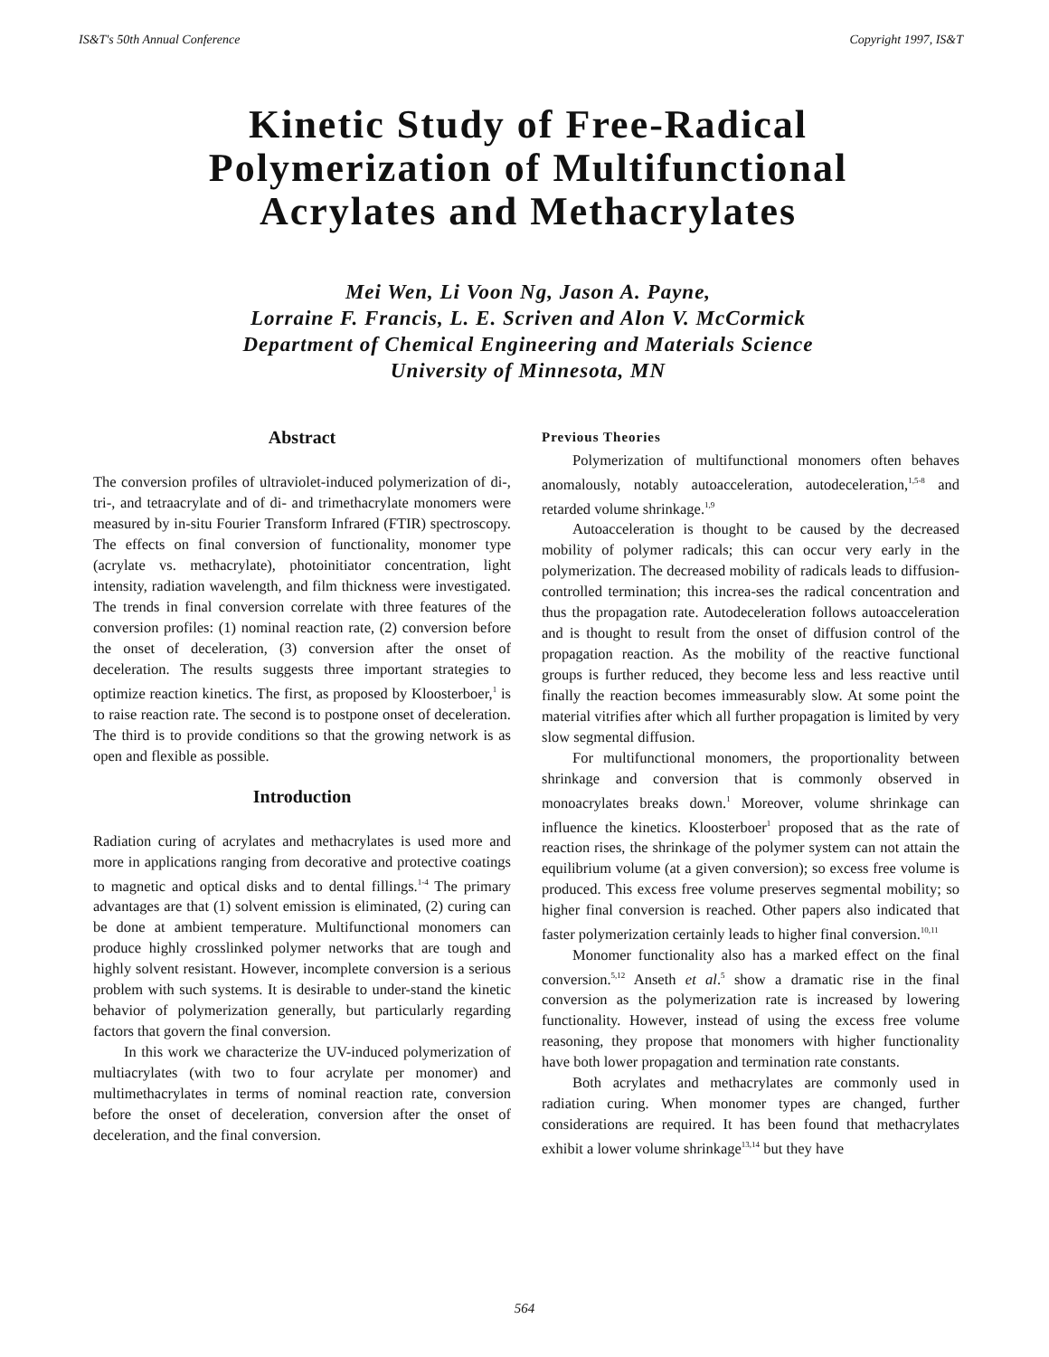IS&T's 50th Annual Conference Copyright 1997, IS&T
Kinetic Study of Free-Radical
Polymerization of Multifunctional
Acrylates and Methacrylates
Mei Wen, Li Voon Ng, Jason A. Payne,
Lorraine F. Francis, L. E. Scriven and Alon V. McCormick
Department of Chemical Engineering and Materials Science
University of Minnesota, MN
Abstract
The conversion profiles of ultraviolet-induced polymerization of di-, tri-, and tetraacrylate and of di- and trimethacrylate monomers were measured by in-situ Fourier Transform Infrared (FTIR) spectroscopy. The effects on final conversion of functionality, monomer type (acrylate vs. methacrylate), photoinitiator concentration, light intensity, radiation wavelength, and film thickness were investigated. The trends in final conversion correlate with three features of the conversion profiles: (1) nominal reaction rate, (2) conversion before the onset of deceleration, (3) conversion after the onset of deceleration. The results suggests three important strategies to optimize reaction kinetics. The first, as proposed by Kloosterboer,<sup>1</sup> is to raise reaction rate. The second is to postpone onset of deceleration. The third is to provide conditions so that the growing network is as open and flexible as possible.
Introduction
Radiation curing of acrylates and methacrylates is used more and more in applications ranging from decorative and protective coatings to magnetic and optical disks and to dental fillings.<sup>1-4</sup> The primary advantages are that (1) solvent emission is eliminated, (2) curing can be done at ambient temperature. Multifunctional monomers can produce highly crosslinked polymer networks that are tough and highly solvent resistant. However, incomplete conversion is a serious problem with such systems. It is desirable to under-stand the kinetic behavior of polymerization generally, but particularly regarding factors that govern the final conversion.
In this work we characterize the UV-induced polymerization of multiacrylates (with two to four acrylate per monomer) and multimethacrylates in terms of nominal reaction rate, conversion before the onset of deceleration, conversion after the onset of deceleration, and the final conversion.
Previous Theories
Polymerization of multifunctional monomers often behaves anomalously, notably autoacceleration, autodeceleration,<sup>1,5-8</sup> and retarded volume shrinkage.<sup>1,9</sup>
Autoacceleration is thought to be caused by the decreased mobility of polymer radicals; this can occur very early in the polymerization. The decreased mobility of radicals leads to diffusion-controlled termination; this increa-ses the radical concentration and thus the propagation rate. Autodeceleration follows autoacceleration and is thought to result from the onset of diffusion control of the propagation reaction. As the mobility of the reactive functional groups is further reduced, they become less and less reactive until finally the reaction becomes immeasurably slow. At some point the material vitrifies after which all further propagation is limited by very slow segmental diffusion.
For multifunctional monomers, the proportionality between shrinkage and conversion that is commonly observed in monoacrylates breaks down.<sup>1</sup> Moreover, volume shrinkage can influence the kinetics. Kloosterboer<sup>1</sup> proposed that as the rate of reaction rises, the shrinkage of the polymer system can not attain the equilibrium volume (at a given conversion); so excess free volume is produced. This excess free volume preserves segmental mobility; so higher final conversion is reached. Other papers also indicated that faster polymerization certainly leads to higher final conversion.<sup>10,11</sup>
Monomer functionality also has a marked effect on the final conversion.<sup>5,12</sup> Anseth et al.<sup>5</sup> show a dramatic rise in the final conversion as the polymerization rate is increased by lowering functionality. However, instead of using the excess free volume reasoning, they propose that monomers with higher functionality have both lower propagation and termination rate constants.
Both acrylates and methacrylates are commonly used in radiation curing. When monomer types are changed, further considerations are required. It has been found that methacrylates exhibit a lower volume shrinkage<sup>13,14</sup> but they have
564